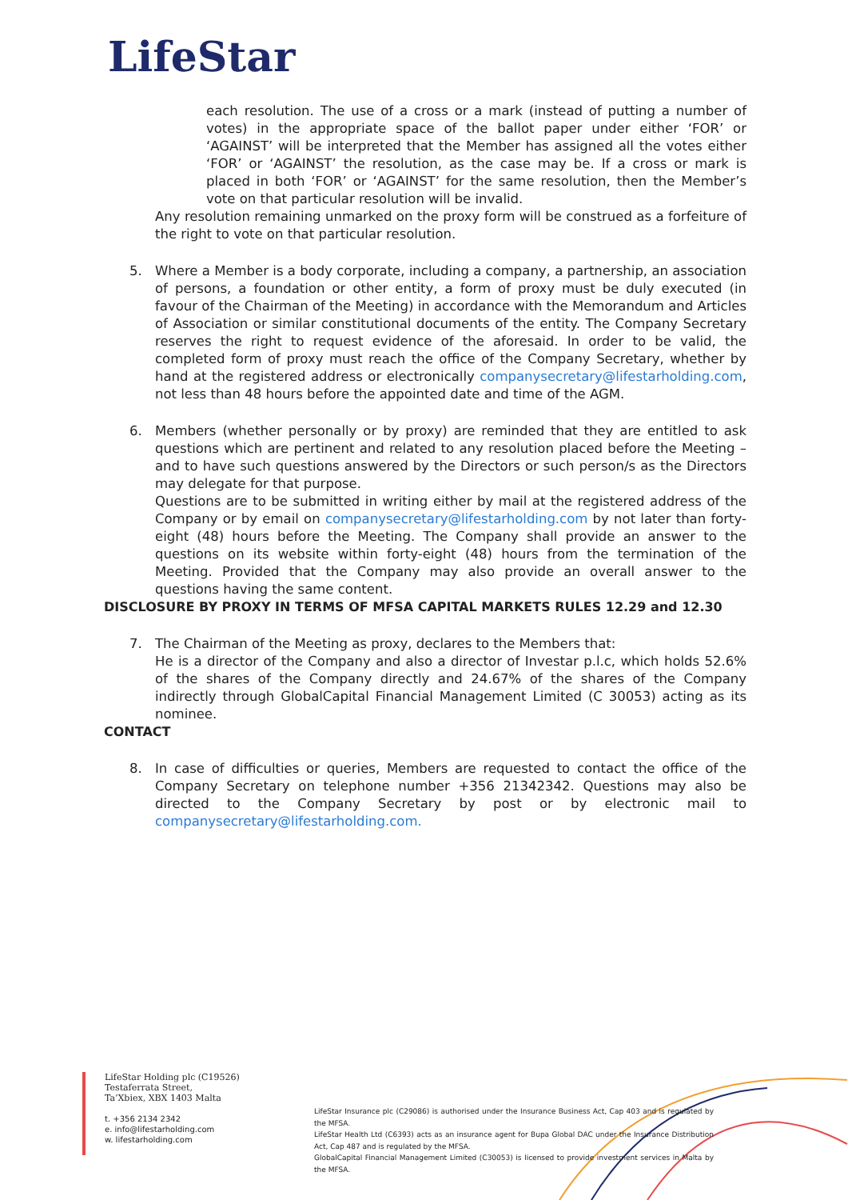LifeStar
each resolution. The use of a cross or a mark (instead of putting a number of votes) in the appropriate space of the ballot paper under either ‘FOR’ or ‘AGAINST’ will be interpreted that the Member has assigned all the votes either ‘FOR’ or ‘AGAINST’ the resolution, as the case may be. If a cross or mark is placed in both ‘FOR’ or ‘AGAINST’ for the same resolution, then the Member’s vote on that particular resolution will be invalid.
Any resolution remaining unmarked on the proxy form will be construed as a forfeiture of the right to vote on that particular resolution.
5. Where a Member is a body corporate, including a company, a partnership, an association of persons, a foundation or other entity, a form of proxy must be duly executed (in favour of the Chairman of the Meeting) in accordance with the Memorandum and Articles of Association or similar constitutional documents of the entity. The Company Secretary reserves the right to request evidence of the aforesaid. In order to be valid, the completed form of proxy must reach the office of the Company Secretary, whether by hand at the registered address or electronically companysecretary@lifestarholding.com, not less than 48 hours before the appointed date and time of the AGM.
6. Members (whether personally or by proxy) are reminded that they are entitled to ask questions which are pertinent and related to any resolution placed before the Meeting – and to have such questions answered by the Directors or such person/s as the Directors may delegate for that purpose.
Questions are to be submitted in writing either by mail at the registered address of the Company or by email on companysecretary@lifestarholding.com by not later than forty- eight (48) hours before the Meeting. The Company shall provide an answer to the questions on its website within forty-eight (48) hours from the termination of the Meeting. Provided that the Company may also provide an overall answer to the questions having the same content.
DISCLOSURE BY PROXY IN TERMS OF MFSA CAPITAL MARKETS RULES 12.29 and 12.30
7. The Chairman of the Meeting as proxy, declares to the Members that:
He is a director of the Company and also a director of Investar p.l.c, which holds 52.6% of the shares of the Company directly and 24.67% of the shares of the Company indirectly through GlobalCapital Financial Management Limited (C 30053) acting as its nominee.
CONTACT
8. In case of difficulties or queries, Members are requested to contact the office of the Company Secretary on telephone number +356 21342342. Questions may also be directed to the Company Secretary by post or by electronic mail to companysecretary@lifestarholding.com.
LifeStar Holding plc (C19526)
Testaferrata Street,
Ta’Xbiex, XBX 1403 Malta
t. +356 2134 2342
e. info@lifestarholding.com
w. lifestarholding.com
LifeStar Insurance plc (C29086) is authorised under the Insurance Business Act, Cap 403 and is regulated by the MFSA.
LifeStar Health Ltd (C6393) acts as an insurance agent for Bupa Global DAC under the Insurance Distribution Act, Cap 487 and is regulated by the MFSA.
GlobalCapital Financial Management Limited (C30053) is licensed to provide investment services in Malta by the MFSA.